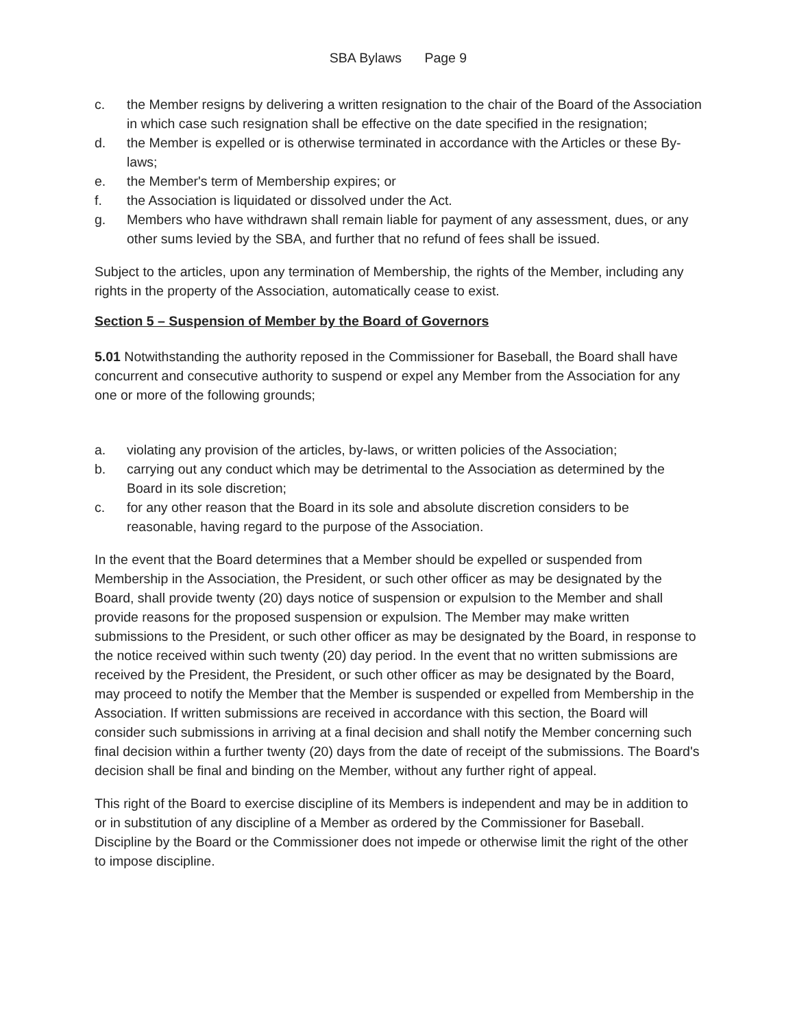SBA Bylaws Page 9
c. the Member resigns by delivering a written resignation to the chair of the Board of the Association in which case such resignation shall be effective on the date specified in the resignation;
d. the Member is expelled or is otherwise terminated in accordance with the Articles or these By-laws;
e. the Member's term of Membership expires; or
f. the Association is liquidated or dissolved under the Act.
g. Members who have withdrawn shall remain liable for payment of any assessment, dues, or any other sums levied by the SBA, and further that no refund of fees shall be issued.
Subject to the articles, upon any termination of Membership, the rights of the Member, including any rights in the property of the Association, automatically cease to exist.
Section 5 – Suspension of Member by the Board of Governors
5.01 Notwithstanding the authority reposed in the Commissioner for Baseball, the Board shall have concurrent and consecutive authority to suspend or expel any Member from the Association for any one or more of the following grounds;
a. violating any provision of the articles, by-laws, or written policies of the Association;
b. carrying out any conduct which may be detrimental to the Association as determined by the Board in its sole discretion;
c. for any other reason that the Board in its sole and absolute discretion considers to be reasonable, having regard to the purpose of the Association.
In the event that the Board determines that a Member should be expelled or suspended from Membership in the Association, the President, or such other officer as may be designated by the Board, shall provide twenty (20) days notice of suspension or expulsion to the Member and shall provide reasons for the proposed suspension or expulsion. The Member may make written submissions to the President, or such other officer as may be designated by the Board, in response to the notice received within such twenty (20) day period. In the event that no written submissions are received by the President, the President, or such other officer as may be designated by the Board, may proceed to notify the Member that the Member is suspended or expelled from Membership in the Association. If written submissions are received in accordance with this section, the Board will consider such submissions in arriving at a final decision and shall notify the Member concerning such final decision within a further twenty (20) days from the date of receipt of the submissions. The Board's decision shall be final and binding on the Member, without any further right of appeal.
This right of the Board to exercise discipline of its Members is independent and may be in addition to or in substitution of any discipline of a Member as ordered by the Commissioner for Baseball. Discipline by the Board or the Commissioner does not impede or otherwise limit the right of the other to impose discipline.